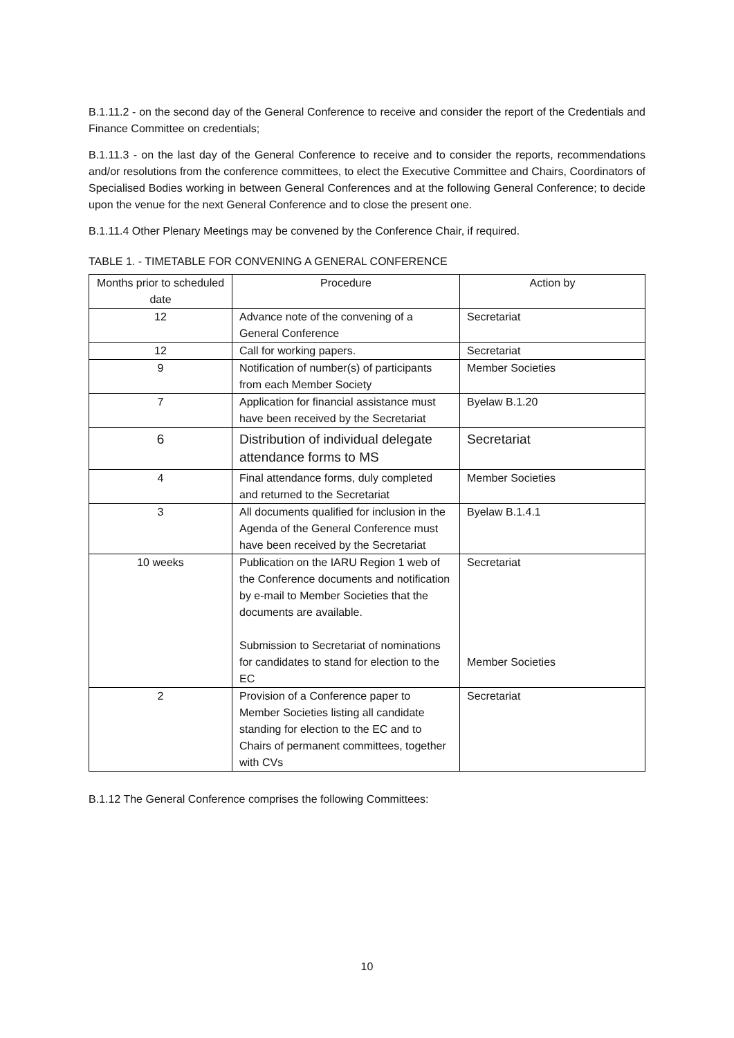B.1.11.2 - on the second day of the General Conference to receive and consider the report of the Credentials and Finance Committee on credentials;
B.1.11.3 - on the last day of the General Conference to receive and to consider the reports, recommendations and/or resolutions from the conference committees, to elect the Executive Committee and Chairs, Coordinators of Specialised Bodies working in between General Conferences and at the following General Conference; to decide upon the venue for the next General Conference and to close the present one.
B.1.11.4 Other Plenary Meetings may be convened by the Conference Chair, if required.
TABLE 1. - TIMETABLE FOR CONVENING A GENERAL CONFERENCE
| Months prior to scheduled date | Procedure | Action by |
| --- | --- | --- |
| 12 | Advance note of the convening of a General Conference | Secretariat |
| 12 | Call for working papers. | Secretariat |
| 9 | Notification of number(s) of participants from each Member Society | Member Societies |
| 7 | Application for financial assistance must have been received by the Secretariat | Byelaw B.1.20 |
| 6 | Distribution of individual delegate attendance forms to MS | Secretariat |
| 4 | Final attendance forms, duly completed and returned to the Secretariat | Member Societies |
| 3 | All documents qualified for inclusion in the Agenda of the General Conference must have been received by the Secretariat | Byelaw B.1.4.1 |
| 10 weeks | Publication on the IARU Region 1 web of the Conference documents and notification by e-mail to Member Societies that the documents are available. Submission to Secretariat of nominations for candidates to stand for election to the EC | Secretariat Member Societies |
| 2 | Provision of a Conference paper to Member Societies listing all candidate standing for election to the EC and to Chairs of permanent committees, together with CVs | Secretariat |
B.1.12 The General Conference comprises the following Committees:
10